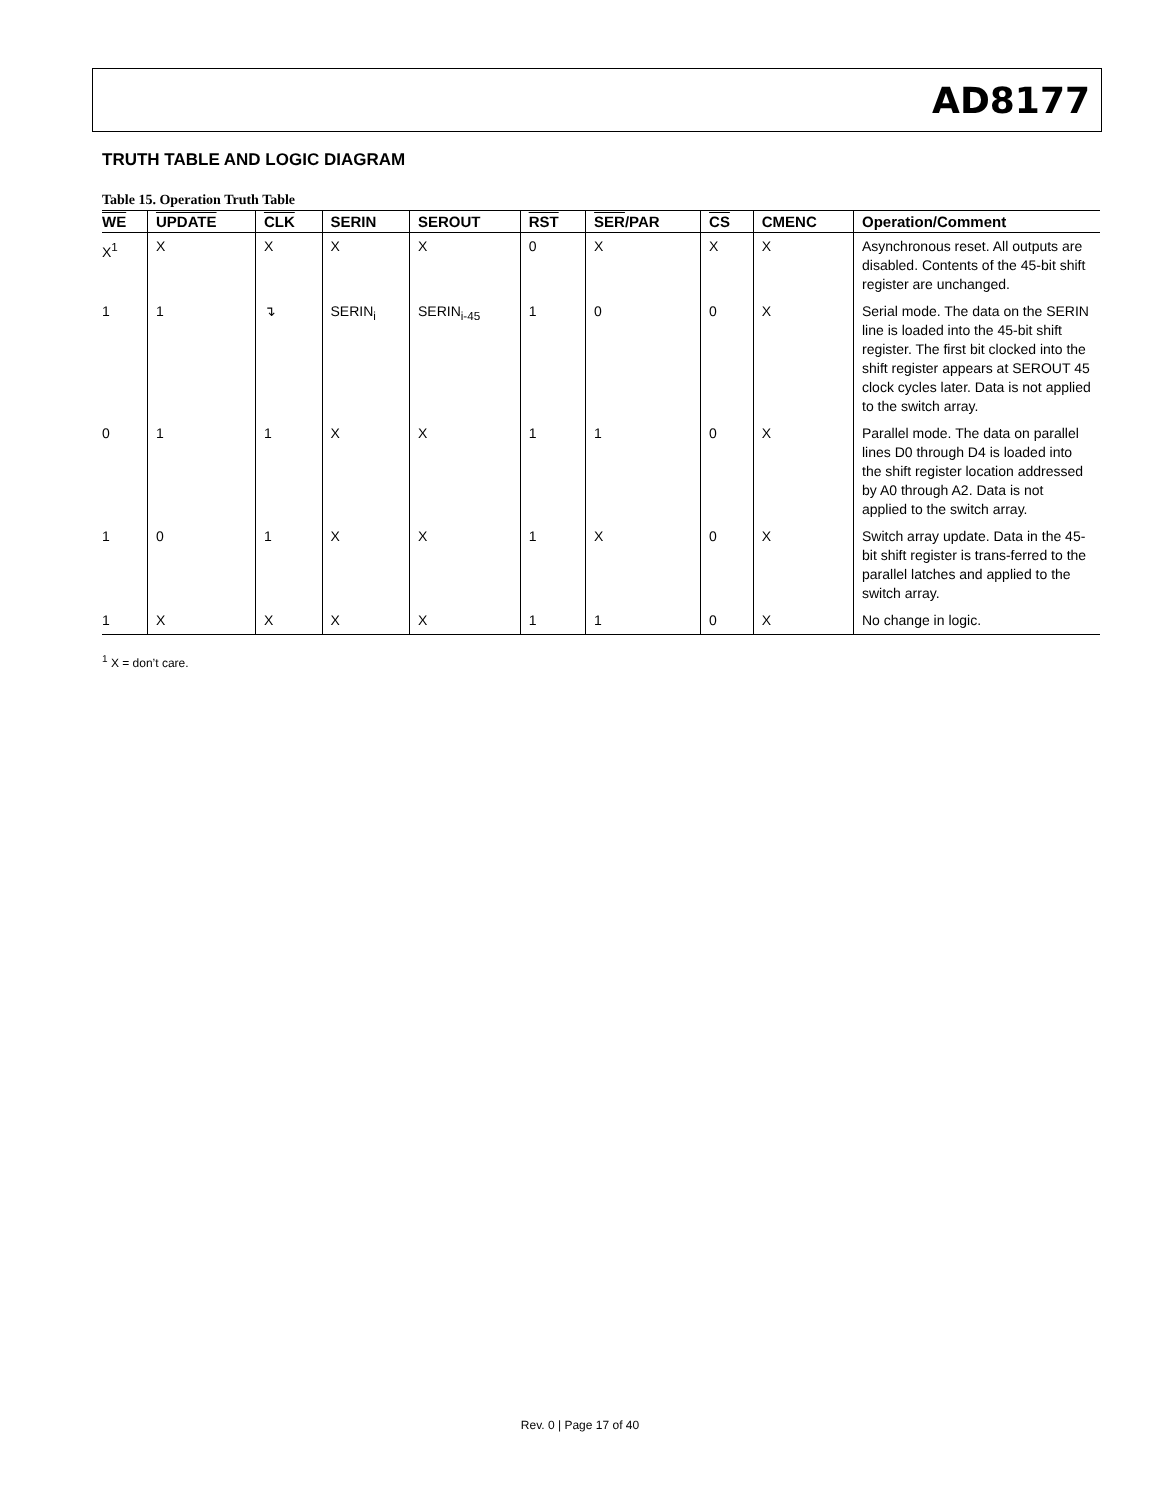AD8177
TRUTH TABLE AND LOGIC DIAGRAM
Table 15. Operation Truth Table
| WE | UPDATE | CLK | SERIN | SEROUT | RST | SER /PAR | CS | CMENC | Operation/Comment |
| --- | --- | --- | --- | --- | --- | --- | --- | --- | --- |
| X<sup>1</sup> | X | X | X | X | 0 | X | X | X | Asynchronous reset. All outputs are disabled. Contents of the 45-bit shift register are unchanged. |
| 1 | 1 | ↴ | SERIN<sub>i</sub> | SERIN<sub>i-45</sub> | 1 | 0 | 0 | X | Serial mode. The data on the SERIN line is loaded into the 45-bit shift register. The first bit clocked into the shift register appears at SEROUT 45 clock cycles later. Data is not applied to the switch array. |
| 0 | 1 | 1 | X | X | 1 | 1 | 0 | X | Parallel mode. The data on parallel lines D0 through D4 is loaded into the shift register location addressed by A0 through A2. Data is not applied to the switch array. |
| 1 | 0 | 1 | X | X | 1 | X | 0 | X | Switch array update. Data in the 45-bit shift register is trans-ferred to the parallel latches and applied to the switch array. |
| 1 | X | X | X | X | 1 | 1 | 0 | X | No change in logic. |
<sup>1</sup> X = don’t care.
Rev. 0 | Page 17 of 40